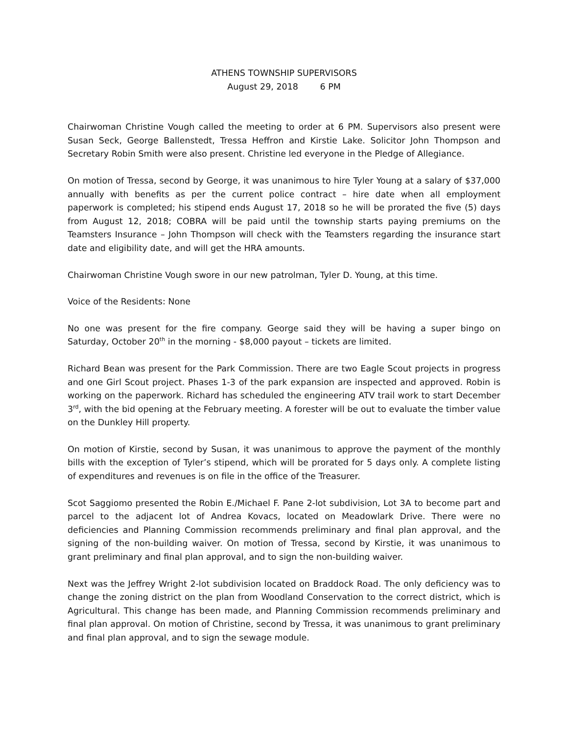ATHENS TOWNSHIP SUPERVISORS
August 29, 2018 6 PM
Chairwoman Christine Vough called the meeting to order at 6 PM. Supervisors also present were Susan Seck, George Ballenstedt, Tressa Heffron and Kirstie Lake. Solicitor John Thompson and Secretary Robin Smith were also present. Christine led everyone in the Pledge of Allegiance.
On motion of Tressa, second by George, it was unanimous to hire Tyler Young at a salary of $37,000 annually with benefits as per the current police contract – hire date when all employment paperwork is completed; his stipend ends August 17, 2018 so he will be prorated the five (5) days from August 12, 2018; COBRA will be paid until the township starts paying premiums on the Teamsters Insurance – John Thompson will check with the Teamsters regarding the insurance start date and eligibility date, and will get the HRA amounts.
Chairwoman Christine Vough swore in our new patrolman, Tyler D. Young, at this time.
Voice of the Residents: None
No one was present for the fire company. George said they will be having a super bingo on Saturday, October 20<sup>th</sup> in the morning - $8,000 payout – tickets are limited.
Richard Bean was present for the Park Commission. There are two Eagle Scout projects in progress and one Girl Scout project. Phases 1-3 of the park expansion are inspected and approved. Robin is working on the paperwork. Richard has scheduled the engineering ATV trail work to start December 3<sup>rd</sup>, with the bid opening at the February meeting. A forester will be out to evaluate the timber value on the Dunkley Hill property.
On motion of Kirstie, second by Susan, it was unanimous to approve the payment of the monthly bills with the exception of Tyler’s stipend, which will be prorated for 5 days only. A complete listing of expenditures and revenues is on file in the office of the Treasurer.
Scot Saggiomo presented the Robin E./Michael F. Pane 2-lot subdivision, Lot 3A to become part and parcel to the adjacent lot of Andrea Kovacs, located on Meadowlark Drive. There were no deficiencies and Planning Commission recommends preliminary and final plan approval, and the signing of the non-building waiver. On motion of Tressa, second by Kirstie, it was unanimous to grant preliminary and final plan approval, and to sign the non-building waiver.
Next was the Jeffrey Wright 2-lot subdivision located on Braddock Road. The only deficiency was to change the zoning district on the plan from Woodland Conservation to the correct district, which is Agricultural. This change has been made, and Planning Commission recommends preliminary and final plan approval. On motion of Christine, second by Tressa, it was unanimous to grant preliminary and final plan approval, and to sign the sewage module.